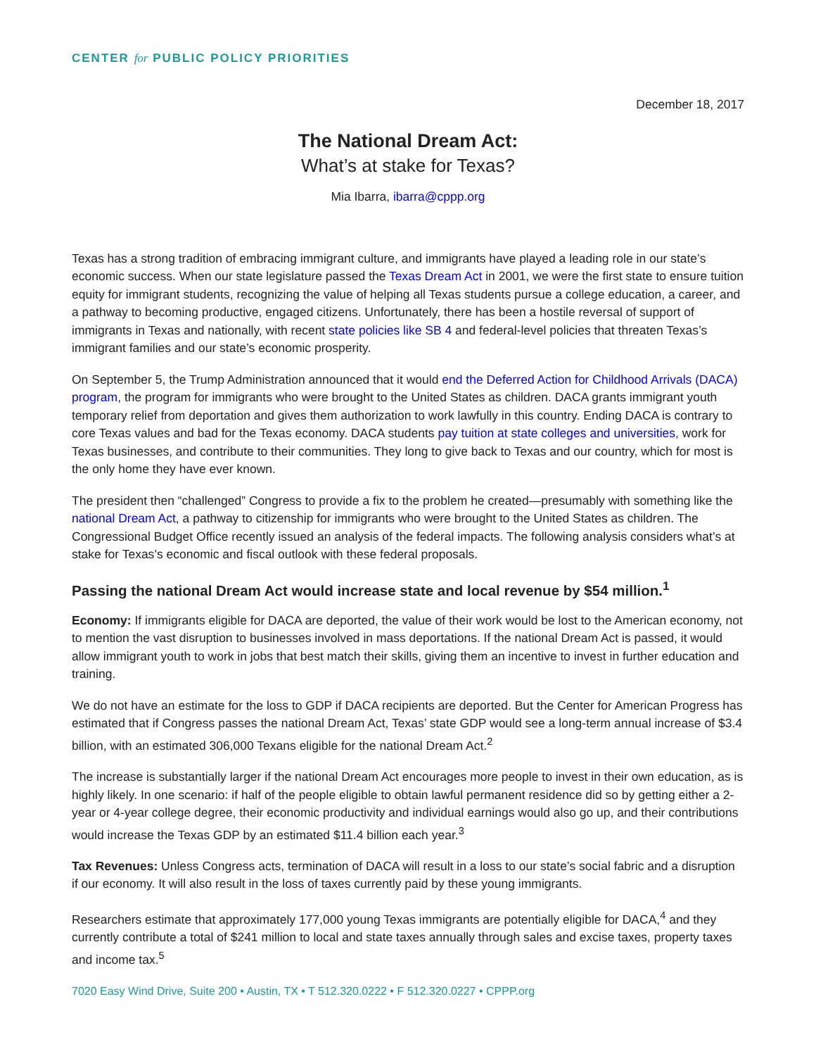CENTER for PUBLIC POLICY PRIORITIES
December 18, 2017
The National Dream Act:
What’s at stake for Texas?
Mia Ibarra, ibarra@cppp.org
Texas has a strong tradition of embracing immigrant culture, and immigrants have played a leading role in our state’s economic success. When our state legislature passed the Texas Dream Act in 2001, we were the first state to ensure tuition equity for immigrant students, recognizing the value of helping all Texas students pursue a college education, a career, and a pathway to becoming productive, engaged citizens. Unfortunately, there has been a hostile reversal of support of immigrants in Texas and nationally, with recent state policies like SB 4 and federal-level policies that threaten Texas’s immigrant families and our state’s economic prosperity.
On September 5, the Trump Administration announced that it would end the Deferred Action for Childhood Arrivals (DACA) program, the program for immigrants who were brought to the United States as children. DACA grants immigrant youth temporary relief from deportation and gives them authorization to work lawfully in this country. Ending DACA is contrary to core Texas values and bad for the Texas economy. DACA students pay tuition at state colleges and universities, work for Texas businesses, and contribute to their communities. They long to give back to Texas and our country, which for most is the only home they have ever known.
The president then “challenged” Congress to provide a fix to the problem he created—presumably with something like the national Dream Act, a pathway to citizenship for immigrants who were brought to the United States as children. The Congressional Budget Office recently issued an analysis of the federal impacts. The following analysis considers what’s at stake for Texas’s economic and fiscal outlook with these federal proposals.
Passing the national Dream Act would increase state and local revenue by $54 million.<sup>1</sup>
Economy: If immigrants eligible for DACA are deported, the value of their work would be lost to the American economy, not to mention the vast disruption to businesses involved in mass deportations. If the national Dream Act is passed, it would allow immigrant youth to work in jobs that best match their skills, giving them an incentive to invest in further education and training.
We do not have an estimate for the loss to GDP if DACA recipients are deported. But the Center for American Progress has estimated that if Congress passes the national Dream Act, Texas’ state GDP would see a long-term annual increase of $3.4 billion, with an estimated 306,000 Texans eligible for the national Dream Act.<sup>2</sup>
The increase is substantially larger if the national Dream Act encourages more people to invest in their own education, as is highly likely. In one scenario: if half of the people eligible to obtain lawful permanent residence did so by getting either a 2-year or 4-year college degree, their economic productivity and individual earnings would also go up, and their contributions would increase the Texas GDP by an estimated $11.4 billion each year.<sup>3</sup>
Tax Revenues: Unless Congress acts, termination of DACA will result in a loss to our state’s social fabric and a disruption if our economy. It will also result in the loss of taxes currently paid by these young immigrants.
Researchers estimate that approximately 177,000 young Texas immigrants are potentially eligible for DACA,<sup>4</sup> and they currently contribute a total of $241 million to local and state taxes annually through sales and excise taxes, property taxes and income tax.<sup>5</sup>
7020 Easy Wind Drive, Suite 200 • Austin, TX • T 512.320.0222 • F 512.320.0227 • CPPP.org